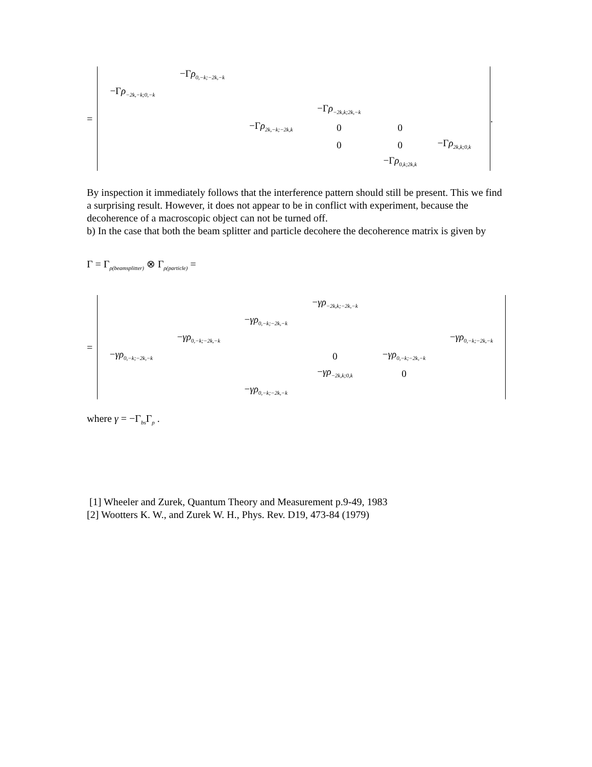=
| | −Γ ρ<sub>0,−k;−2k,−k</sub> | | | | | |
| −Γ ρ<sub>−2k,−k;0,−k</sub> | | | | | | |
| | | | −Γ ρ<sub>−2k,k;2k,−k</sub> | | | |
| | | −Γ ρ<sub>2k,−k;−2k,k</sub> | 0 | 0 | | |
| | | | 0 | 0 | −Γ ρ<sub>2k,k;0,k</sub> | |
| | | | | −Γ ρ<sub>0,k;2k,k</sub> | | |
.
By inspection it immediately follows that the interference pattern should still be present. This we find a surprising result. However, it does not appear to be in conflict with experiment, because the decoherence of a macroscopic object can not be turned off.
b) In the case that both the beam splitter and particle decohere the decoherence matrix is given by
Γ = Γ<sub>ρ(beamsplitter)</sub> ⊗ Γ<sub>ρ(particle)</sub> =
=
| | | | − γρ<sub>−2k,k;−2k,−k</sub> | | |
| | | − γρ<sub>0,−k;−2k,−k</sub> | | | |
| | − γρ<sub>0,−k;−2k,−k</sub> | | | | − γρ<sub>0,−k;−2k,−k</sub> |
| − γρ<sub>0,−k;−2k,−k</sub> | | | 0 | − γρ<sub>0,−k;−2k,−k</sub> | |
| | | | − γρ<sub>−2k,k;0,k</sub> | 0 | |
| | | − γρ<sub>0,−k;−2k,−k</sub> | | | |
where γ = −Γ<sub>bs</sub>Γ<sub>p</sub> .
[1] Wheeler and Zurek, Quantum Theory and Measurement p.9-49, 1983
[2] Wootters K. W., and Zurek W. H., Phys. Rev. D19, 473-84 (1979)